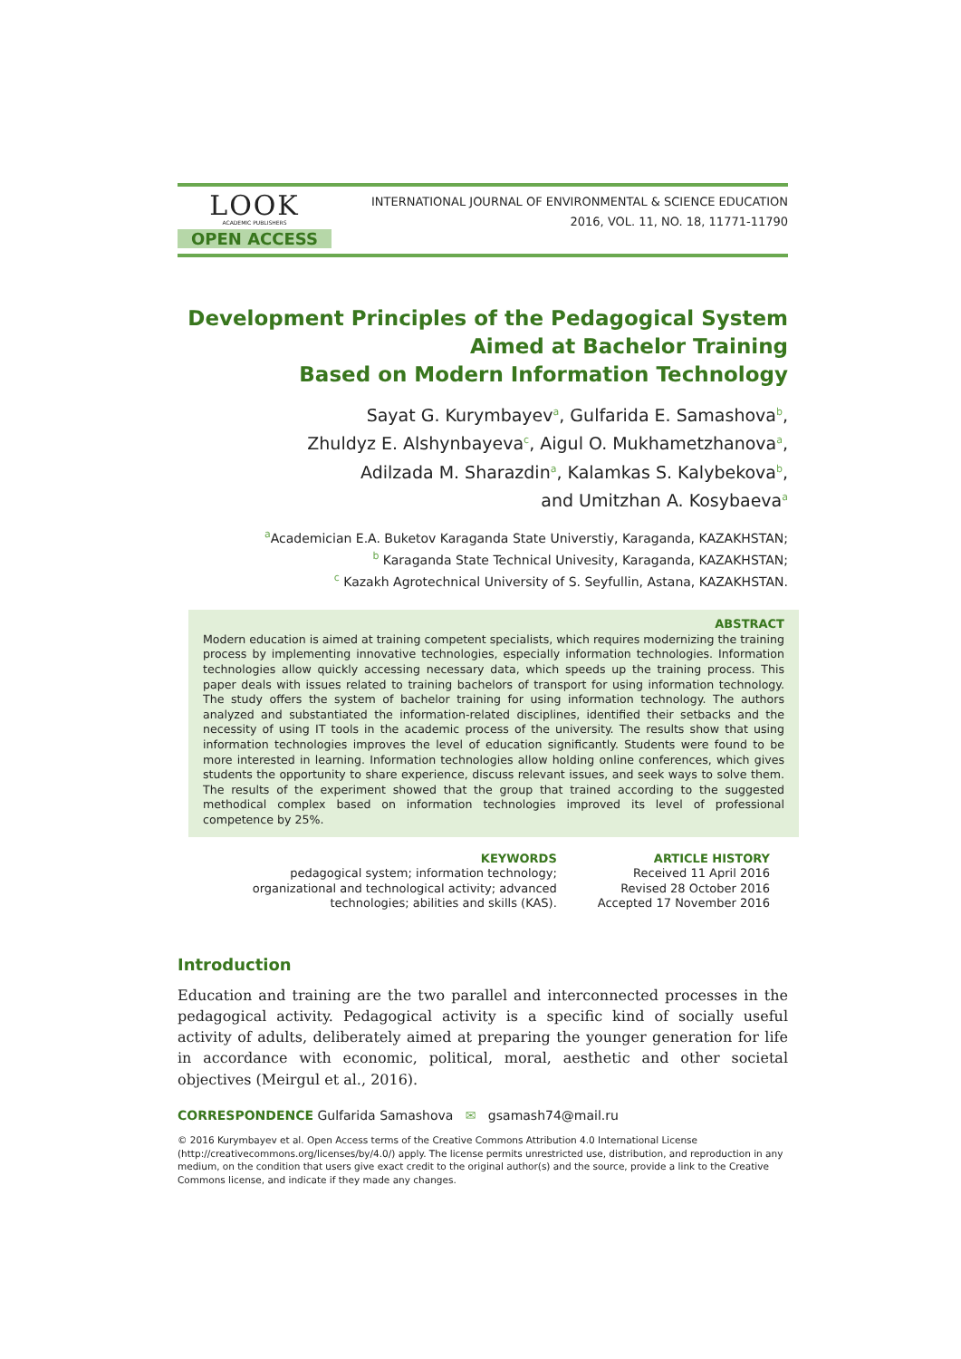LOOK
ACADEMIC PUBLISHERS
OPEN ACCESS
INTERNATIONAL JOURNAL OF ENVIRONMENTAL & SCIENCE EDUCATION
2016, VOL. 11, NO. 18, 11771-11790
Development Principles of the Pedagogical System
Aimed at Bachelor Training
Based on Modern Information Technology
Sayat G. Kurymbayev<sup>a</sup>, Gulfarida E. Samashova<sup>b</sup>,
Zhuldyz E. Alshynbayeva<sup>c</sup>, Aigul O. Mukhametzhanova<sup>a</sup>,
Adilzada M. Sharazdin<sup>a</sup>, Kalamkas S. Kalybekova<sup>b</sup>,
and Umitzhan A. Kosybaeva<sup>a</sup>
<sup>a</sup> Academician E.A. Buketov Karaganda State Universtiy, Karaganda, KAZAKHSTAN;
<sup>b</sup> Karaganda State Technical Univesity, Karaganda, KAZAKHSTAN;
<sup>c</sup> Kazakh Agrotechnical University of S. Seyfullin, Astana, KAZAKHSTAN.
ABSTRACT
Modern education is aimed at training competent specialists, which requires modernizing the training process by implementing innovative technologies, especially information technologies. Information technologies allow quickly accessing necessary data, which speeds up the training process. This paper deals with issues related to training bachelors of transport for using information technology. The study offers the system of bachelor training for using information technology. The authors analyzed and substantiated the information-related disciplines, identified their setbacks and the necessity of using IT tools in the academic process of the university. The results show that using information technologies improves the level of education significantly. Students were found to be more interested in learning. Information technologies allow holding online conferences, which gives students the opportunity to share experience, discuss relevant issues, and seek ways to solve them. The results of the experiment showed that the group that trained according to the suggested methodical complex based on information technologies improved its level of professional competence by 25%.
KEYWORDS
pedagogical system; information technology;
organizational and technological activity; advanced
technologies; abilities and skills (KAS).
ARTICLE HISTORY
Received 11 April 2016
Revised 28 October 2016
Accepted 17 November 2016
Introduction
Education and training are the two parallel and interconnected processes in the pedagogical activity. Pedagogical activity is a specific kind of socially useful activity of adults, deliberately aimed at preparing the younger generation for life in accordance with economic, political, moral, aesthetic and other societal objectives (Meirgul et al., 2016).
CORRESPONDENCE Gulfarida Samashova ✉ gsamash74@mail.ru
© 2016 Kurymbayev et al. Open Access terms of the Creative Commons Attribution 4.0 International License (http://creativecommons.org/licenses/by/4.0/) apply. The license permits unrestricted use, distribution, and reproduction in any medium, on the condition that users give exact credit to the original author(s) and the source, provide a link to the Creative Commons license, and indicate if they made any changes.